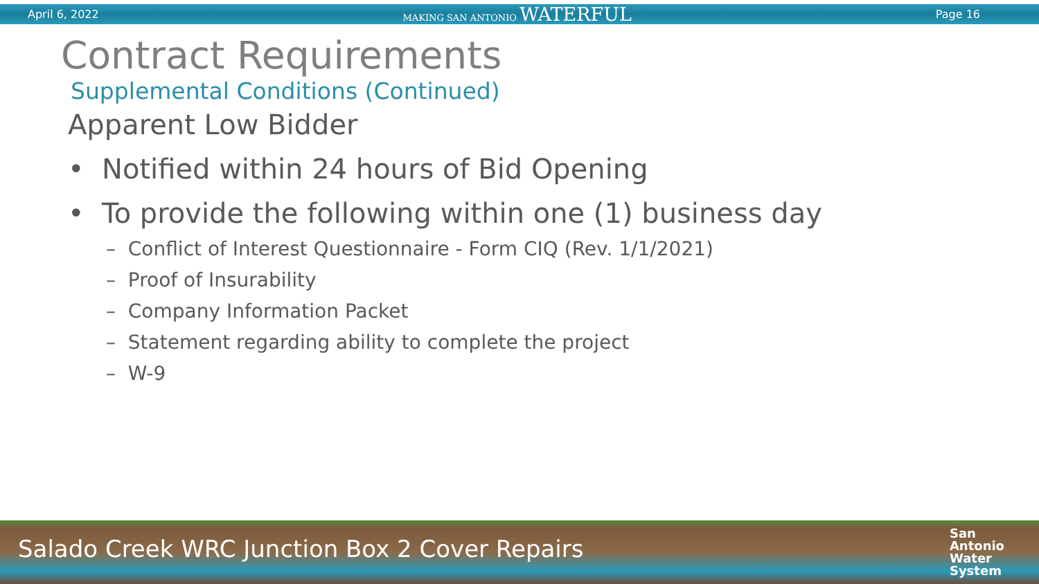April 6, 2022 MAKING SAN ANTONIO WATERFUL Page 16
Contract Requirements
Supplemental Conditions (Continued)
Apparent Low Bidder
• Notified within 24 hours of Bid Opening
• To provide the following within one (1) business day
– Conflict of Interest Questionnaire - Form CIQ (Rev. 1/1/2021)
– Proof of Insurability
– Company Information Packet
– Statement regarding ability to complete the project
– W-9
Salado Creek WRC Junction Box 2 Cover Repairs San
Antonio
Water
System